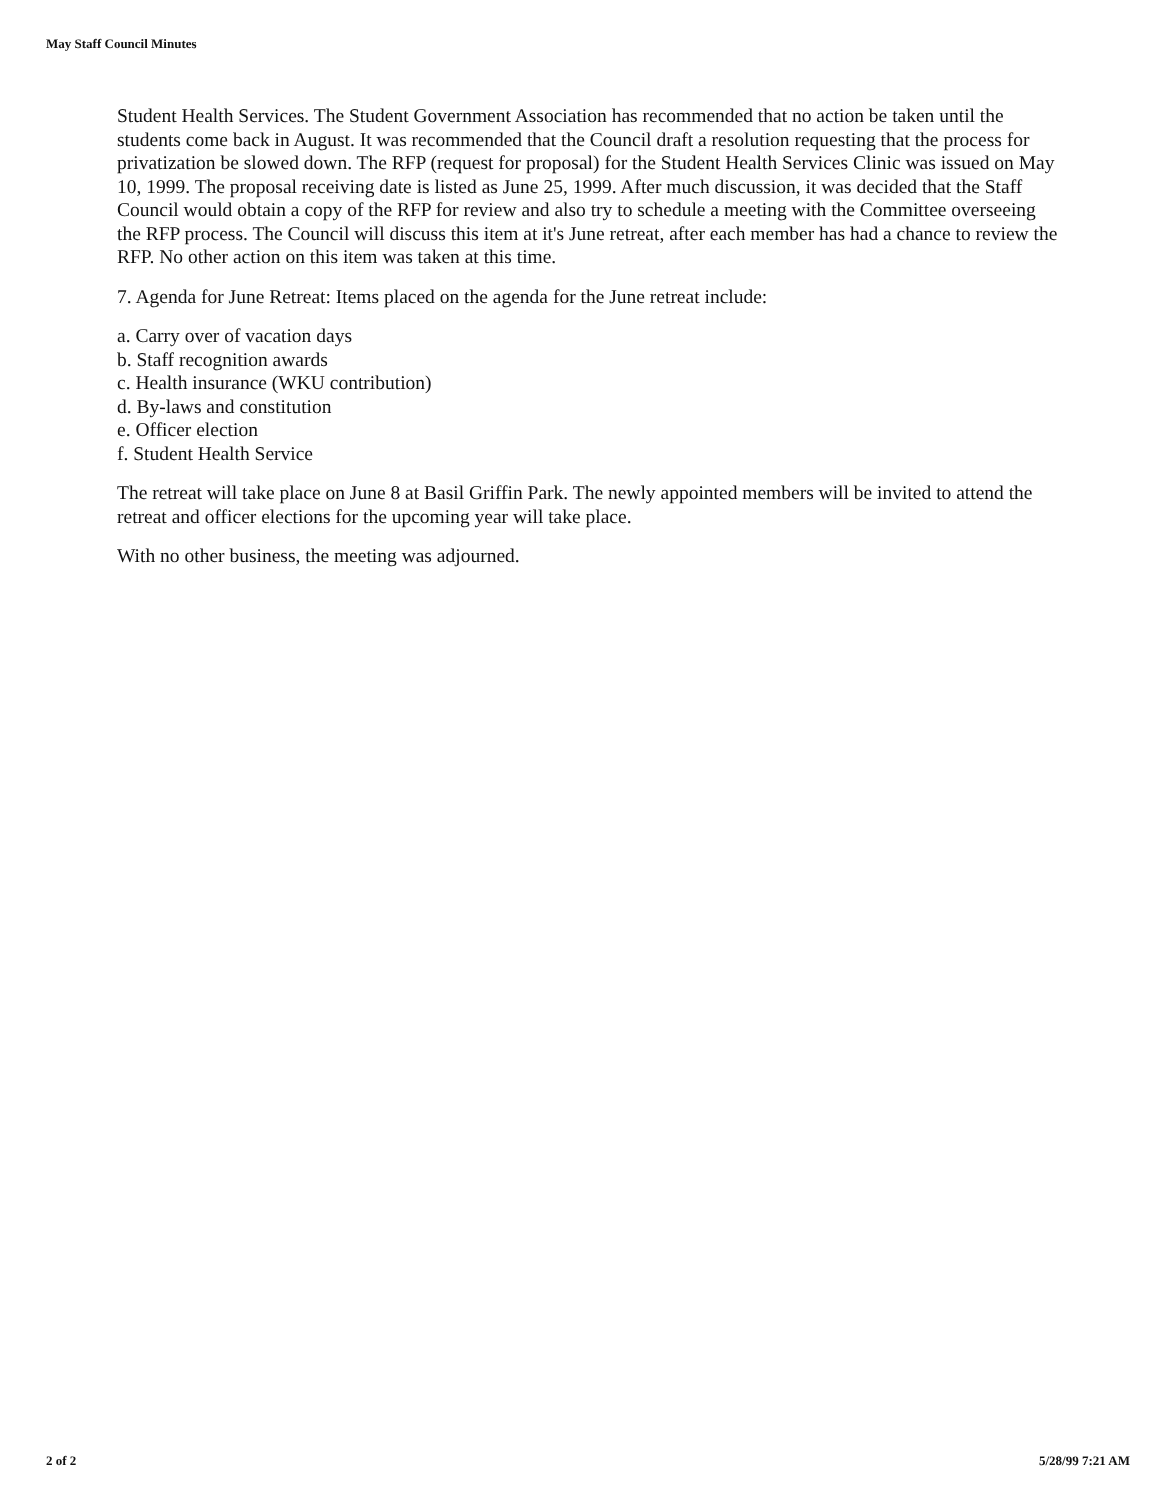May Staff Council Minutes
Student Health Services. The Student Government Association has recommended that no action be taken until the students come back in August. It was recommended that the Council draft a resolution requesting that the process for privatization be slowed down. The RFP (request for proposal) for the Student Health Services Clinic was issued on May 10, 1999. The proposal receiving date is listed as June 25, 1999. After much discussion, it was decided that the Staff Council would obtain a copy of the RFP for review and also try to schedule a meeting with the Committee overseeing the RFP process. The Council will discuss this item at it's June retreat, after each member has had a chance to review the RFP. No other action on this item was taken at this time.
7. Agenda for June Retreat: Items placed on the agenda for the June retreat include:
a. Carry over of vacation days
b. Staff recognition awards
c. Health insurance (WKU contribution)
d. By-laws and constitution
e. Officer election
f. Student Health Service
The retreat will take place on June 8 at Basil Griffin Park. The newly appointed members will be invited to attend the retreat and officer elections for the upcoming year will take place.
With no other business, the meeting was adjourned.
2 of 2 5/28/99 7:21 AM